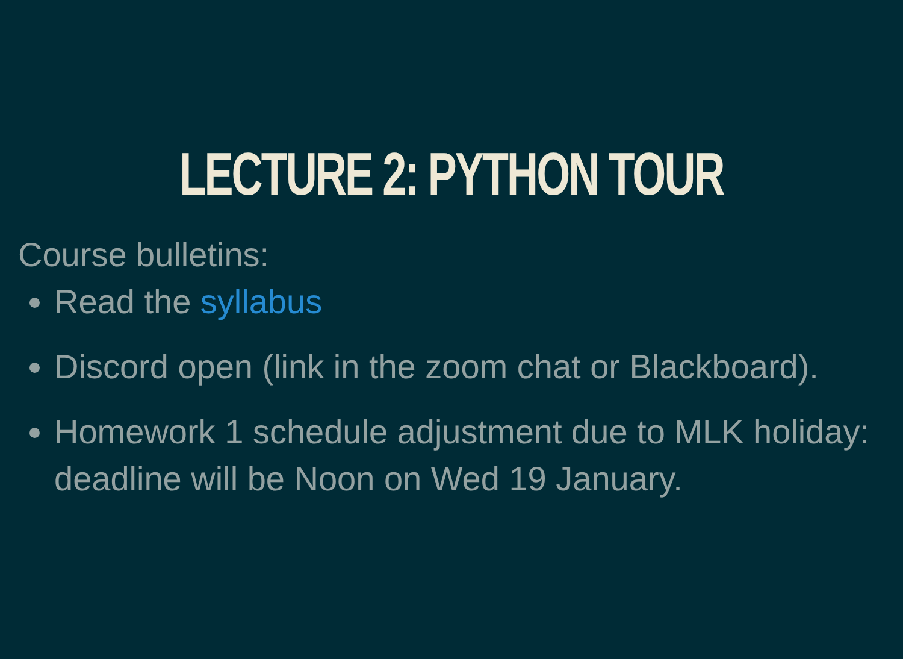LECTURE 2: PYTHON TOUR
Course bulletins:
Read the syllabus
Discord open (link in the zoom chat or Blackboard).
Homework 1 schedule adjustment due to MLK holiday: deadline will be Noon on Wed 19 January.